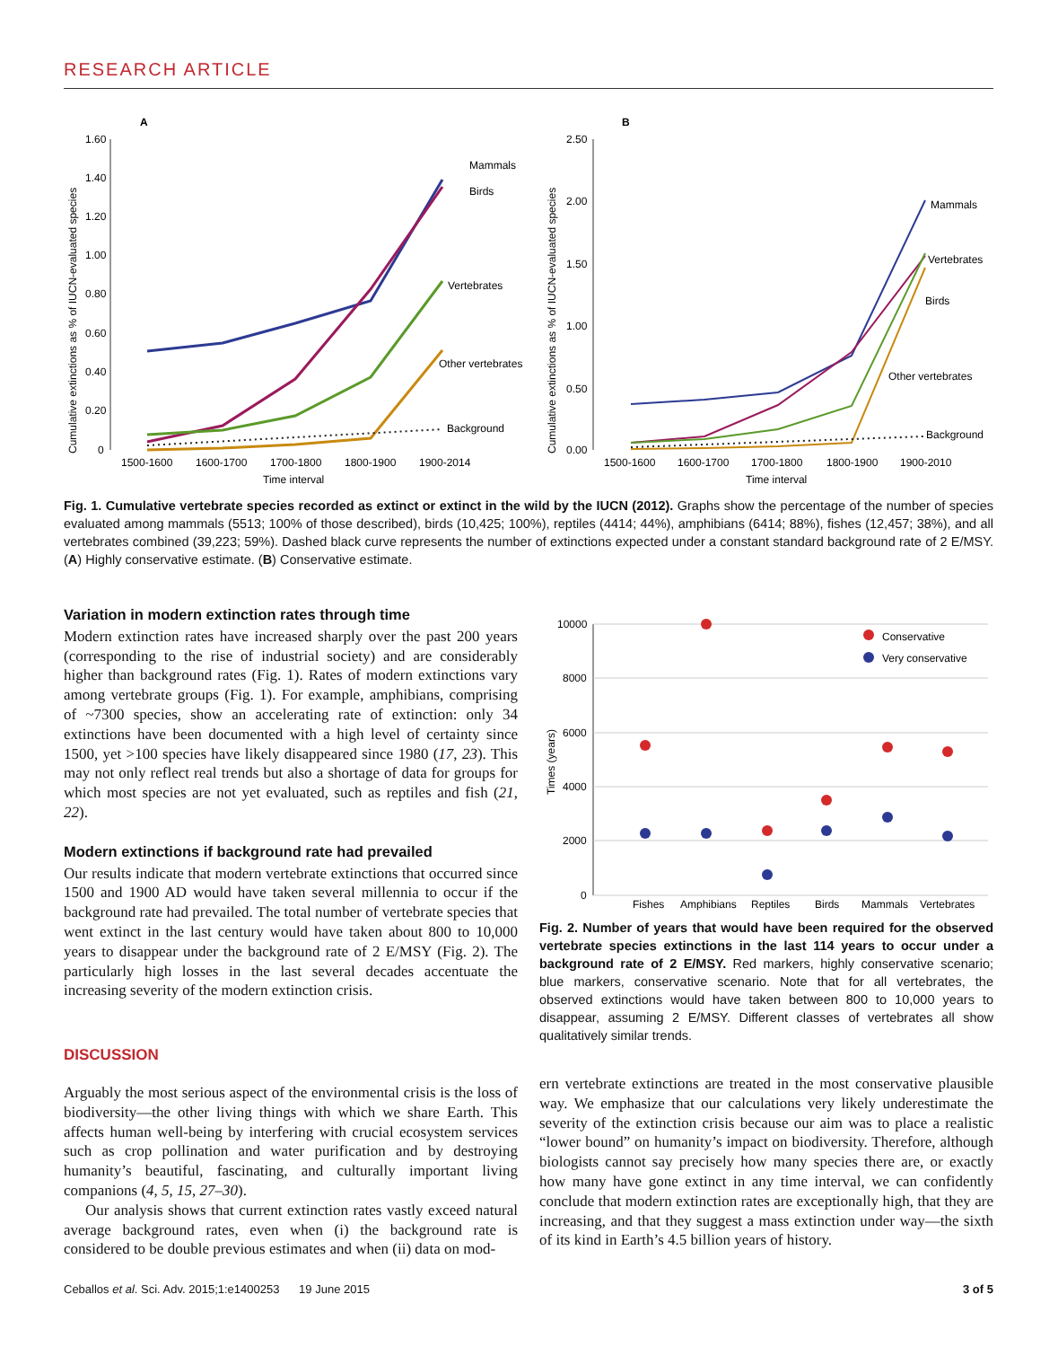RESEARCH ARTICLE
A
B
Cumulative extinctions as % of IUCN-evaluated species
Cumulative extinctions as % of IUCN-evaluated species
1.60
1.40
1.20
1.00
0.80
0.60
0.40
0.20
0
Mammals
Birds
Vertebrates
Other vertebrates
Background
1500-1600
1600-1700
1700-1800
1800-1900
1900-2014
Time interval
2.50
2.00
1.50
1.00
0.50
0.00
Mammals
Vertebrates
Birds
Other vertebrates
Background
1500-1600
1600-1700
1700-1800
1800-1900
1900-2010
Time interval
Fig. 1. Cumulative vertebrate species recorded as extinct or extinct in the wild by the IUCN (2012). Graphs show the percentage of the number of species evaluated among mammals (5513; 100% of those described), birds (10,425; 100%), reptiles (4414; 44%), amphibians (6414; 88%), fishes (12,457; 38%), and all vertebrates combined (39,223; 59%). Dashed black curve represents the number of extinctions expected under a constant standard background rate of 2 E/MSY. (A) Highly conservative estimate. (B) Conservative estimate.
Variation in modern extinction rates through time
Modern extinction rates have increased sharply over the past 200 years (corresponding to the rise of industrial society) and are considerably higher than background rates (Fig. 1). Rates of modern extinctions vary among vertebrate groups (Fig. 1). For example, amphibians, comprising of ~7300 species, show an accelerating rate of extinction: only 34 extinctions have been documented with a high level of certainty since 1500, yet >100 species have likely disappeared since 1980 (17, 23). This may not only reflect real trends but also a shortage of data for groups for which most species are not yet evaluated, such as reptiles and fish (21, 22).
Modern extinctions if background rate had prevailed
Our results indicate that modern vertebrate extinctions that occurred since 1500 and 1900 AD would have taken several millennia to occur if the background rate had prevailed. The total number of vertebrate species that went extinct in the last century would have taken about 800 to 10,000 years to disappear under the background rate of 2 E/MSY (Fig. 2). The particularly high losses in the last several decades accentuate the increasing severity of the modern extinction crisis.
DISCUSSION
Arguably the most serious aspect of the environmental crisis is the loss of biodiversity—the other living things with which we share Earth. This affects human well-being by interfering with crucial ecosystem services such as crop pollination and water purification and by destroying humanity’s beautiful, fascinating, and culturally important living companions (4, 5, 15, 27–30).
Our analysis shows that current extinction rates vastly exceed natural average background rates, even when (i) the background rate is considered to be double previous estimates and when (ii) data on mod-
Times (years)
10000
8000
6000
4000
2000
0
Conservative
Very conservative
Fishes
Amphibians
Reptiles
Birds
Mammals
Vertebrates
Fig. 2. Number of years that would have been required for the observed vertebrate species extinctions in the last 114 years to occur under a background rate of 2 E/MSY. Red markers, highly conservative scenario; blue markers, conservative scenario. Note that for all vertebrates, the observed extinctions would have taken between 800 to 10,000 years to disappear, assuming 2 E/MSY. Different classes of vertebrates all show qualitatively similar trends.
ern vertebrate extinctions are treated in the most conservative plausible way. We emphasize that our calculations very likely underestimate the severity of the extinction crisis because our aim was to place a realistic “lower bound” on humanity’s impact on biodiversity. Therefore, although biologists cannot say precisely how many species there are, or exactly how many have gone extinct in any time interval, we can confidently conclude that modern extinction rates are exceptionally high, that they are increasing, and that they suggest a mass extinction under way—the sixth of its kind in Earth’s 4.5 billion years of history.
Ceballos et al. Sci. Adv. 2015;1:e1400253 19 June 2015 3 of 5